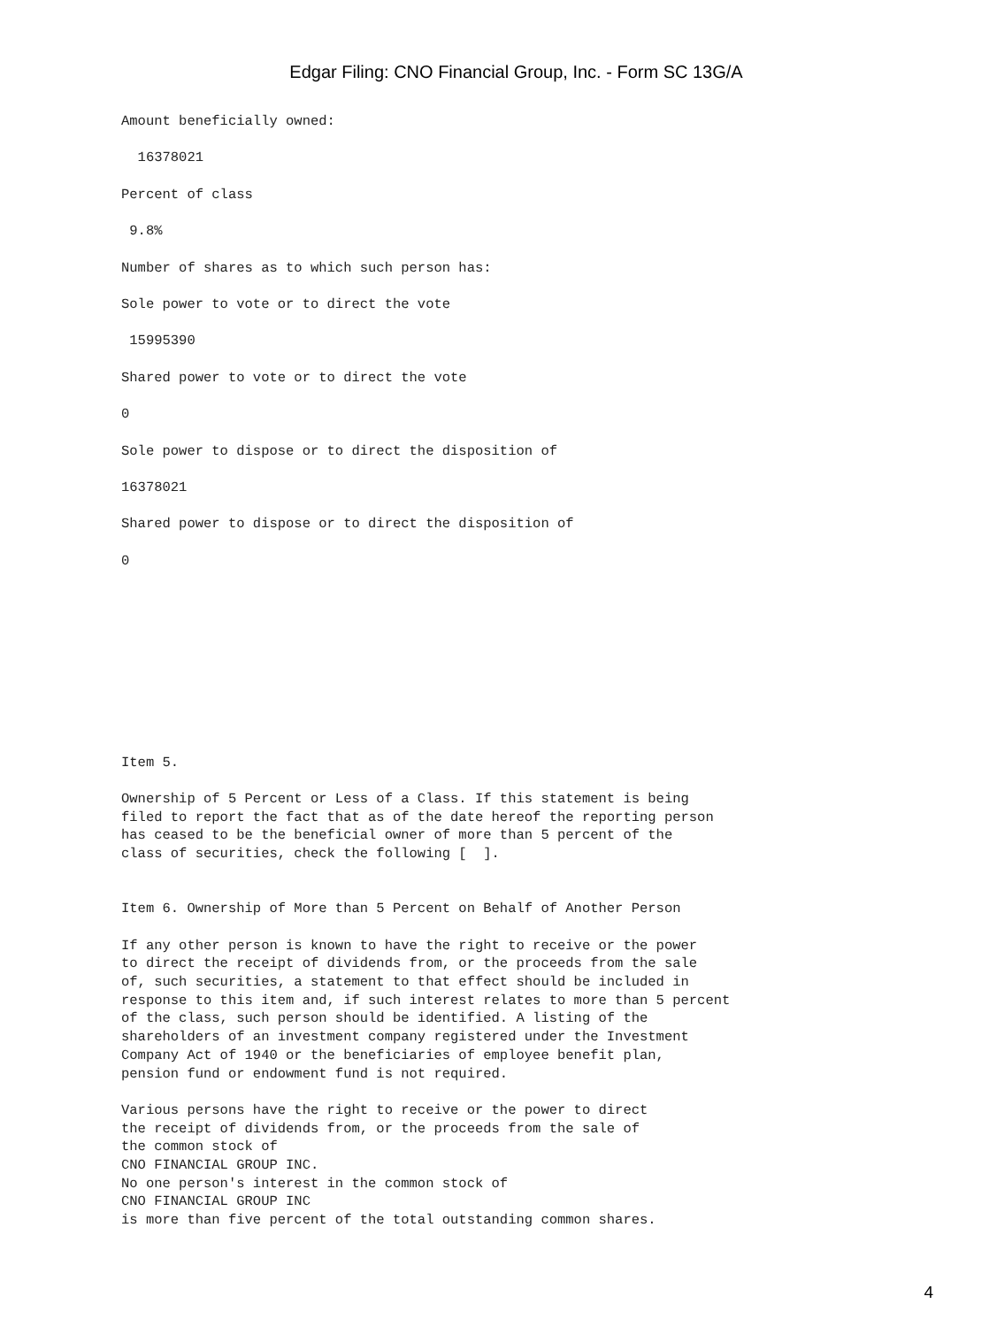Edgar Filing: CNO Financial Group, Inc. - Form SC 13G/A
Amount beneficially owned:

  16378021

Percent of class

 9.8%

Number of shares as to which such person has:

Sole power to vote or to direct the vote

 15995390

Shared power to vote or to direct the vote

0

Sole power to dispose or to direct the disposition of

16378021

Shared power to dispose or to direct the disposition of

0










Item 5.

Ownership of 5 Percent or Less of a Class. If this statement is being
filed to report the fact that as of the date hereof the reporting person
has ceased to be the beneficial owner of more than 5 percent of the
class of securities, check the following [  ].


Item 6. Ownership of More than 5 Percent on Behalf of Another Person

If any other person is known to have the right to receive or the power
to direct the receipt of dividends from, or the proceeds from the sale
of, such securities, a statement to that effect should be included in
response to this item and, if such interest relates to more than 5 percent
of the class, such person should be identified. A listing of the
shareholders of an investment company registered under the Investment
Company Act of 1940 or the beneficiaries of employee benefit plan,
pension fund or endowment fund is not required.

Various persons have the right to receive or the power to direct
the receipt of dividends from, or the proceeds from the sale of
the common stock of
CNO FINANCIAL GROUP INC.
No one person's interest in the common stock of
CNO FINANCIAL GROUP INC
is more than five percent of the total outstanding common shares.
4